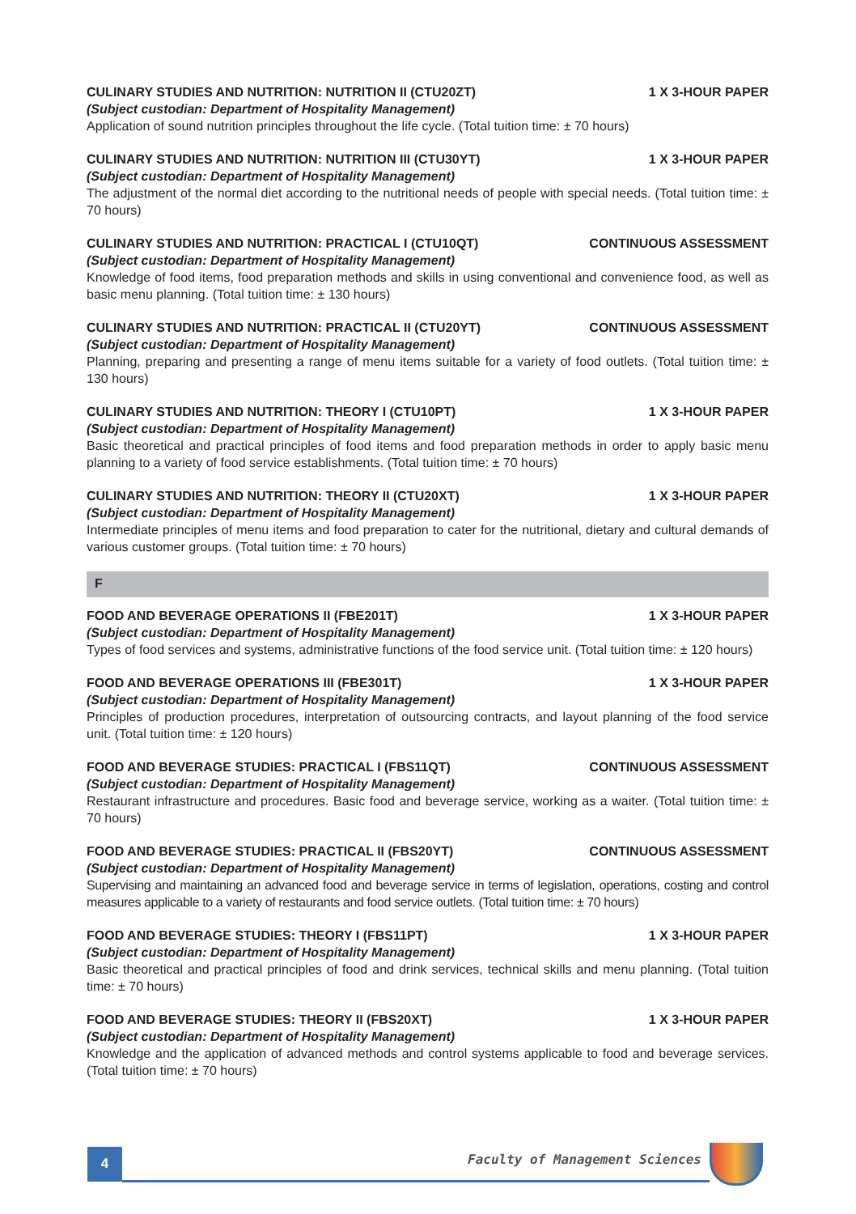CULINARY STUDIES AND NUTRITION: NUTRITION II (CTU20ZT) 1 X 3-HOUR PAPER
(Subject custodian: Department of Hospitality Management)
Application of sound nutrition principles throughout the life cycle. (Total tuition time: ± 70 hours)
CULINARY STUDIES AND NUTRITION: NUTRITION III (CTU30YT) 1 X 3-HOUR PAPER
(Subject custodian: Department of Hospitality Management)
The adjustment of the normal diet according to the nutritional needs of people with special needs. (Total tuition time: ± 70 hours)
CULINARY STUDIES AND NUTRITION: PRACTICAL I (CTU10QT) CONTINUOUS ASSESSMENT
(Subject custodian: Department of Hospitality Management)
Knowledge of food items, food preparation methods and skills in using conventional and convenience food, as well as basic menu planning. (Total tuition time: ± 130 hours)
CULINARY STUDIES AND NUTRITION: PRACTICAL II (CTU20YT) CONTINUOUS ASSESSMENT
(Subject custodian: Department of Hospitality Management)
Planning, preparing and presenting a range of menu items suitable for a variety of food outlets. (Total tuition time: ± 130 hours)
CULINARY STUDIES AND NUTRITION: THEORY I (CTU10PT) 1 X 3-HOUR PAPER
(Subject custodian: Department of Hospitality Management)
Basic theoretical and practical principles of food items and food preparation methods in order to apply basic menu planning to a variety of food service establishments. (Total tuition time: ± 70 hours)
CULINARY STUDIES AND NUTRITION: THEORY II (CTU20XT) 1 X 3-HOUR PAPER
(Subject custodian: Department of Hospitality Management)
Intermediate principles of menu items and food preparation to cater for the nutritional, dietary and cultural demands of various customer groups. (Total tuition time: ± 70 hours)
F
FOOD AND BEVERAGE OPERATIONS II (FBE201T) 1 X 3-HOUR PAPER
(Subject custodian: Department of Hospitality Management)
Types of food services and systems, administrative functions of the food service unit. (Total tuition time: ± 120 hours)
FOOD AND BEVERAGE OPERATIONS III (FBE301T) 1 X 3-HOUR PAPER
(Subject custodian: Department of Hospitality Management)
Principles of production procedures, interpretation of outsourcing contracts, and layout planning of the food service unit. (Total tuition time: ± 120 hours)
FOOD AND BEVERAGE STUDIES: PRACTICAL I (FBS11QT) CONTINUOUS ASSESSMENT
(Subject custodian: Department of Hospitality Management)
Restaurant infrastructure and procedures. Basic food and beverage service, working as a waiter. (Total tuition time: ± 70 hours)
FOOD AND BEVERAGE STUDIES: PRACTICAL II (FBS20YT) CONTINUOUS ASSESSMENT
(Subject custodian: Department of Hospitality Management)
Supervising and maintaining an advanced food and beverage service in terms of legislation, operations, costing and control measures applicable to a variety of restaurants and food service outlets. (Total tuition time: ± 70 hours)
FOOD AND BEVERAGE STUDIES: THEORY I (FBS11PT) 1 X 3-HOUR PAPER
(Subject custodian: Department of Hospitality Management)
Basic theoretical and practical principles of food and drink services, technical skills and menu planning. (Total tuition time: ± 70 hours)
FOOD AND BEVERAGE STUDIES: THEORY II (FBS20XT) 1 X 3-HOUR PAPER
(Subject custodian: Department of Hospitality Management)
Knowledge and the application of advanced methods and control systems applicable to food and beverage services. (Total tuition time: ± 70 hours)
4
Faculty of Management Sciences